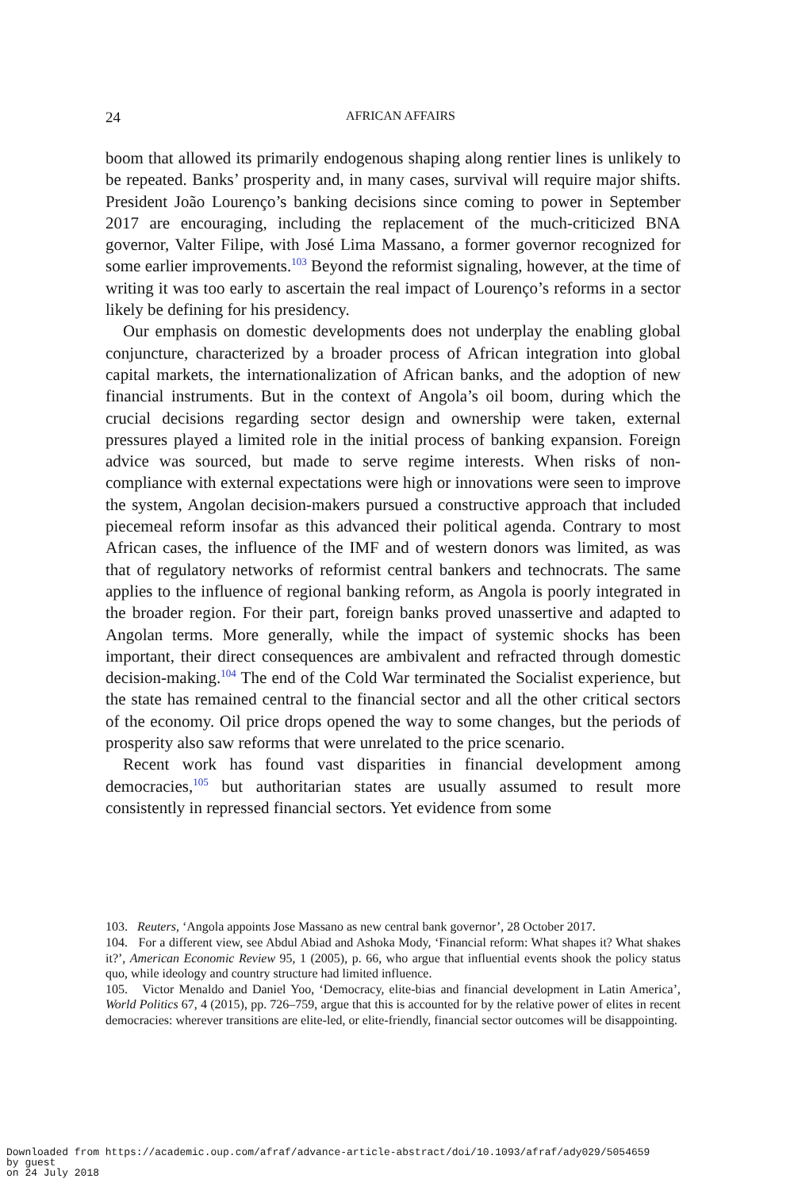24
AFRICAN AFFAIRS
boom that allowed its primarily endogenous shaping along rentier lines is unlikely to be repeated. Banks’ prosperity and, in many cases, survival will require major shifts. President João Lourenço’s banking decisions since coming to power in September 2017 are encouraging, including the replacement of the much-criticized BNA governor, Valter Filipe, with José Lima Massano, a former governor recognized for some earlier improvements.<sup>103</sup> Beyond the reformist signaling, however, at the time of writing it was too early to ascertain the real impact of Lourenço’s reforms in a sector likely be defining for his presidency.
Our emphasis on domestic developments does not underplay the enabling global conjuncture, characterized by a broader process of African integration into global capital markets, the internationalization of African banks, and the adoption of new financial instruments. But in the context of Angola’s oil boom, during which the crucial decisions regarding sector design and ownership were taken, external pressures played a limited role in the initial process of banking expansion. Foreign advice was sourced, but made to serve regime interests. When risks of non-compliance with external expectations were high or innovations were seen to improve the system, Angolan decision-makers pursued a constructive approach that included piecemeal reform insofar as this advanced their political agenda. Contrary to most African cases, the influence of the IMF and of western donors was limited, as was that of regulatory networks of reformist central bankers and technocrats. The same applies to the influence of regional banking reform, as Angola is poorly integrated in the broader region. For their part, foreign banks proved unassertive and adapted to Angolan terms. More generally, while the impact of systemic shocks has been important, their direct consequences are ambivalent and refracted through domestic decision-making.<sup>104</sup> The end of the Cold War terminated the Socialist experience, but the state has remained central to the financial sector and all the other critical sectors of the economy. Oil price drops opened the way to some changes, but the periods of prosperity also saw reforms that were unrelated to the price scenario.
Recent work has found vast disparities in financial development among democracies,<sup>105</sup> but authoritarian states are usually assumed to result more consistently in repressed financial sectors. Yet evidence from some
103. Reuters, ‘Angola appoints Jose Massano as new central bank governor’, 28 October 2017.
104. For a different view, see Abdul Abiad and Ashoka Mody, ‘Financial reform: What shapes it? What shakes it?’, American Economic Review 95, 1 (2005), p. 66, who argue that influential events shook the policy status quo, while ideology and country structure had limited influence.
105. Victor Menaldo and Daniel Yoo, ‘Democracy, elite-bias and financial development in Latin America’, World Politics 67, 4 (2015), pp. 726–759, argue that this is accounted for by the relative power of elites in recent democracies: wherever transitions are elite-led, or elite-friendly, financial sector outcomes will be disappointing.
Downloaded from https://academic.oup.com/afraf/advance-article-abstract/doi/10.1093/afraf/ady029/5054659
by guest
on 24 July 2018